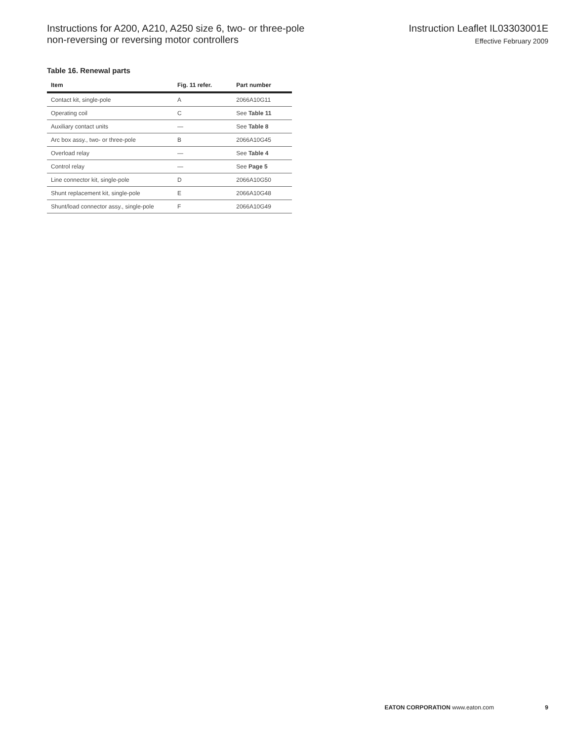Instructions for A200, A210, A250 size 6, two- or three-pole
non-reversing or reversing motor controllers
Instruction Leaflet IL03303001E
Effective February 2009
Table 16. Renewal parts
| Item | Fig. 11 refer. | Part number |
| --- | --- | --- |
| Contact kit, single-pole | A | 2066A10G11 |
| Operating coil | C | See Table 11 |
| Auxiliary contact units | — | See Table 8 |
| Arc box assy., two- or three-pole | B | 2066A10G45 |
| Overload relay | — | See Table 4 |
| Control relay | — | See Page 5 |
| Line connector kit, single-pole | D | 2066A10G50 |
| Shunt replacement kit, single-pole | E | 2066A10G48 |
| Shunt/load connector assy., single-pole | F | 2066A10G49 |
EATON CORPORATION www.eaton.com 9